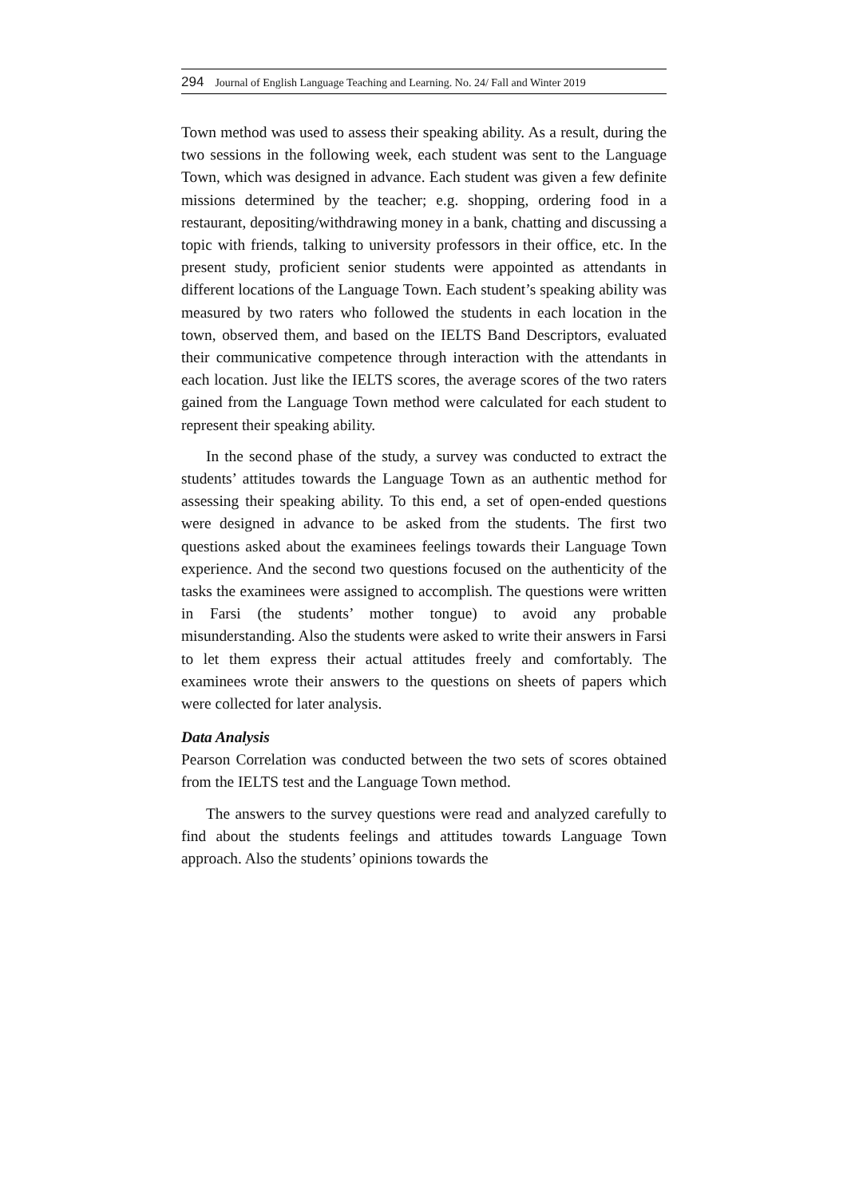294 Journal of English Language Teaching and Learning. No. 24/ Fall and Winter 2019
Town method was used to assess their speaking ability. As a result, during the two sessions in the following week, each student was sent to the Language Town, which was designed in advance. Each student was given a few definite missions determined by the teacher; e.g. shopping, ordering food in a restaurant, depositing/withdrawing money in a bank, chatting and discussing a topic with friends, talking to university professors in their office, etc. In the present study, proficient senior students were appointed as attendants in different locations of the Language Town. Each student’s speaking ability was measured by two raters who followed the students in each location in the town, observed them, and based on the IELTS Band Descriptors, evaluated their communicative competence through interaction with the attendants in each location. Just like the IELTS scores, the average scores of the two raters gained from the Language Town method were calculated for each student to represent their speaking ability.
In the second phase of the study, a survey was conducted to extract the students’ attitudes towards the Language Town as an authentic method for assessing their speaking ability. To this end, a set of open-ended questions were designed in advance to be asked from the students. The first two questions asked about the examinees feelings towards their Language Town experience. And the second two questions focused on the authenticity of the tasks the examinees were assigned to accomplish. The questions were written in Farsi (the students’ mother tongue) to avoid any probable misunderstanding. Also the students were asked to write their answers in Farsi to let them express their actual attitudes freely and comfortably. The examinees wrote their answers to the questions on sheets of papers which were collected for later analysis.
Data Analysis
Pearson Correlation was conducted between the two sets of scores obtained from the IELTS test and the Language Town method.
The answers to the survey questions were read and analyzed carefully to find about the students feelings and attitudes towards Language Town approach. Also the students’ opinions towards the